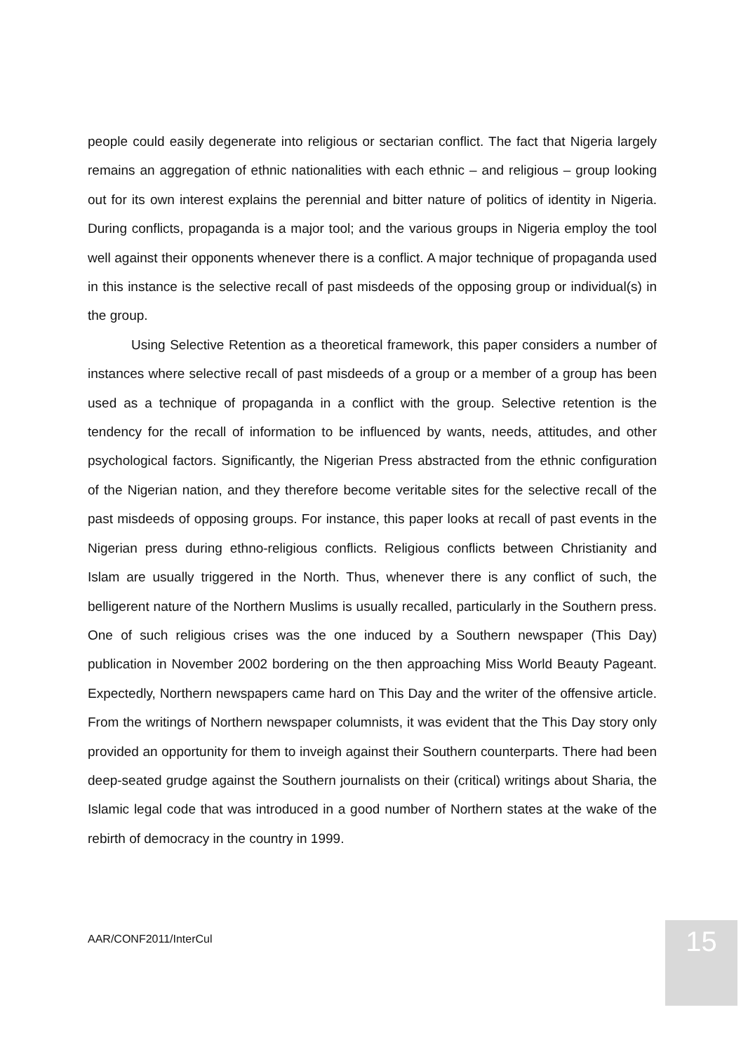people could easily degenerate into religious or sectarian conflict. The fact that Nigeria largely remains an aggregation of ethnic nationalities with each ethnic – and religious – group looking out for its own interest explains the perennial and bitter nature of politics of identity in Nigeria. During conflicts, propaganda is a major tool; and the various groups in Nigeria employ the tool well against their opponents whenever there is a conflict. A major technique of propaganda used in this instance is the selective recall of past misdeeds of the opposing group or individual(s) in the group.
Using Selective Retention as a theoretical framework, this paper considers a number of instances where selective recall of past misdeeds of a group or a member of a group has been used as a technique of propaganda in a conflict with the group. Selective retention is the tendency for the recall of information to be influenced by wants, needs, attitudes, and other psychological factors. Significantly, the Nigerian Press abstracted from the ethnic configuration of the Nigerian nation, and they therefore become veritable sites for the selective recall of the past misdeeds of opposing groups. For instance, this paper looks at recall of past events in the Nigerian press during ethno-religious conflicts. Religious conflicts between Christianity and Islam are usually triggered in the North. Thus, whenever there is any conflict of such, the belligerent nature of the Northern Muslims is usually recalled, particularly in the Southern press. One of such religious crises was the one induced by a Southern newspaper (This Day) publication in November 2002 bordering on the then approaching Miss World Beauty Pageant. Expectedly, Northern newspapers came hard on This Day and the writer of the offensive article. From the writings of Northern newspaper columnists, it was evident that the This Day story only provided an opportunity for them to inveigh against their Southern counterparts. There had been deep-seated grudge against the Southern journalists on their (critical) writings about Sharia, the Islamic legal code that was introduced in a good number of Northern states at the wake of the rebirth of democracy in the country in 1999.
AAR/CONF2011/InterCul 15